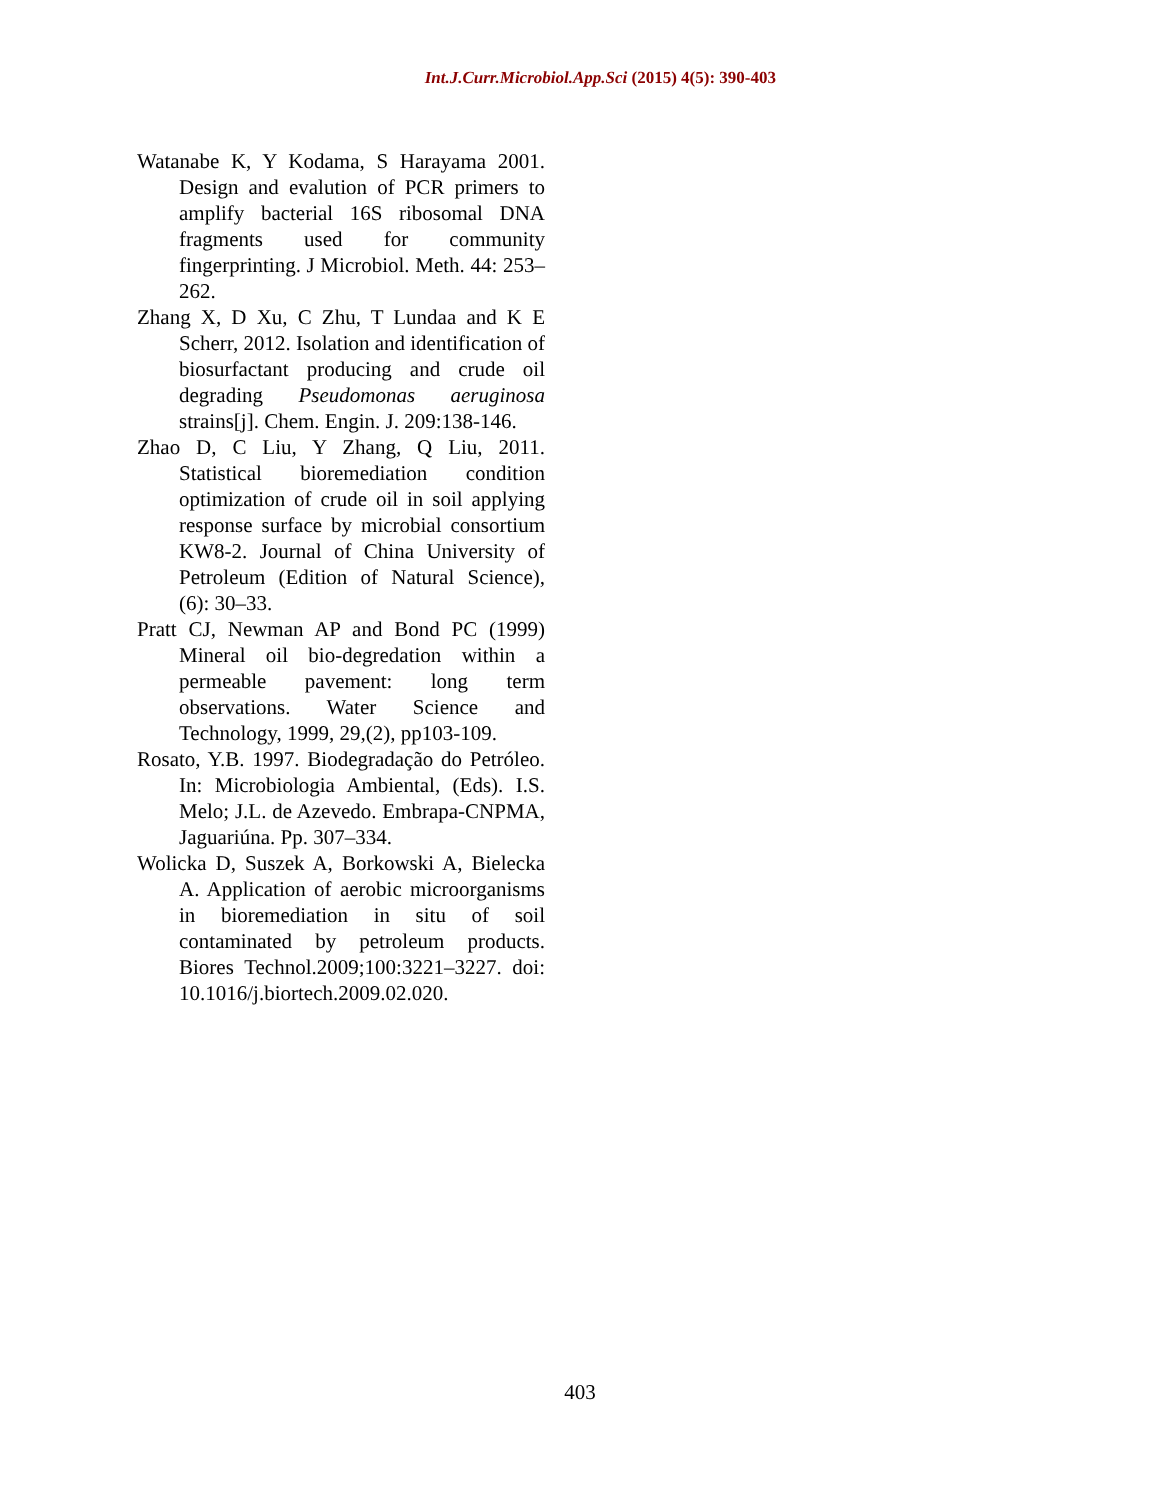Int.J.Curr.Microbiol.App.Sci (2015) 4(5): 390-403
Watanabe K, Y Kodama, S Harayama 2001. Design and evalution of PCR primers to amplify bacterial 16S ribosomal DNA fragments used for community fingerprinting. J Microbiol. Meth. 44: 253–262.
Zhang X, D Xu, C Zhu, T Lundaa and K E Scherr, 2012. Isolation and identification of biosurfactant producing and crude oil degrading Pseudomonas aeruginosa strains[j]. Chem. Engin. J. 209:138-146.
Zhao D, C Liu, Y Zhang, Q Liu, 2011. Statistical bioremediation condition optimization of crude oil in soil applying response surface by microbial consortium KW8-2. Journal of China University of Petroleum (Edition of Natural Science), (6): 30–33.
Pratt CJ, Newman AP and Bond PC (1999) Mineral oil bio-degredation within a permeable pavement: long term observations. Water Science and Technology, 1999, 29,(2), pp103-109.
Rosato, Y.B. 1997. Biodegradação do Petróleo. In: Microbiologia Ambiental, (Eds). I.S. Melo; J.L. de Azevedo. Embrapa-CNPMA, Jaguariúna. Pp. 307–334.
Wolicka D, Suszek A, Borkowski A, Bielecka A. Application of aerobic microorganisms in bioremediation in situ of soil contaminated by petroleum products. Biores Technol.2009;100:3221–3227. doi: 10.1016/j.biortech.2009.02.020.
403